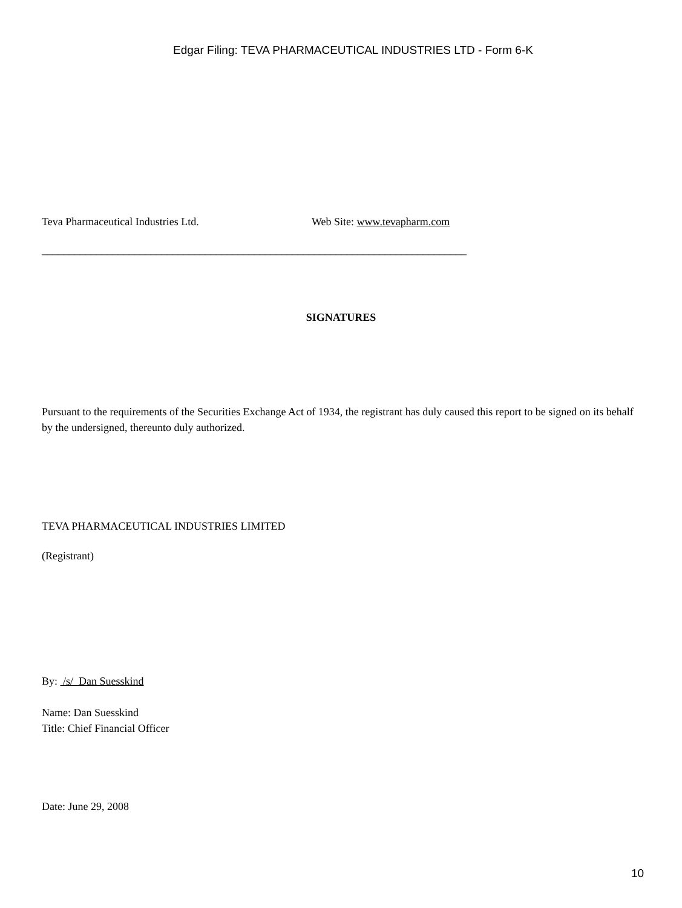Edgar Filing: TEVA PHARMACEUTICAL INDUSTRIES LTD - Form 6-K
Teva Pharmaceutical Industries Ltd. Web Site: www.tevapharm.com
______________________________________________________________________________
SIGNATURES
Pursuant to the requirements of the Securities Exchange Act of 1934, the registrant has duly caused this report to be signed on its behalf by the undersigned, thereunto duly authorized.
TEVA PHARMACEUTICAL INDUSTRIES LIMITED
(Registrant)
By: /s/ Dan Suesskind
Name: Dan Suesskind
Title: Chief Financial Officer
Date: June 29, 2008
10